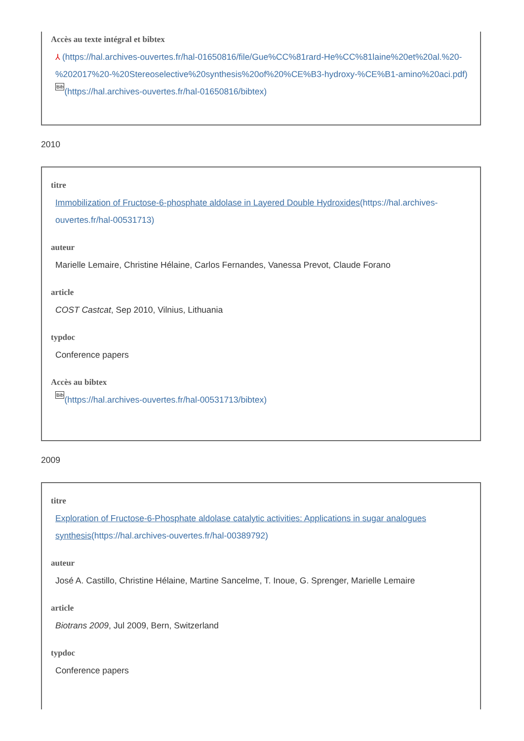Accès au texte intégral et bibtex
⅄ (https://hal.archives-ouvertes.fr/hal-01650816/file/Gue%CC%81rard-He%CC%81laine%20et%20al.%20-%202017%20-%20Stereoselective%20synthesis%20of%20%CE%B3-hydroxy-%CE%B1-amino%20aci.pdf) Bib(https://hal.archives-ouvertes.fr/hal-01650816/bibtex)
2010
titre
Immobilization of Fructose-6-phosphate aldolase in Layered Double Hydroxides(https://hal.archives-ouvertes.fr/hal-00531713)
auteur
Marielle Lemaire, Christine Hélaine, Carlos Fernandes, Vanessa Prevot, Claude Forano
article
COST Castcat, Sep 2010, Vilnius, Lithuania
typdoc
Conference papers
Accès au bibtex
Bib(https://hal.archives-ouvertes.fr/hal-00531713/bibtex)
2009
titre
Exploration of Fructose-6-Phosphate aldolase catalytic activities: Applications in sugar analogues synthesis(https://hal.archives-ouvertes.fr/hal-00389792)
auteur
José A. Castillo, Christine Hélaine, Martine Sancelme, T. Inoue, G. Sprenger, Marielle Lemaire
article
Biotrans 2009, Jul 2009, Bern, Switzerland
typdoc
Conference papers